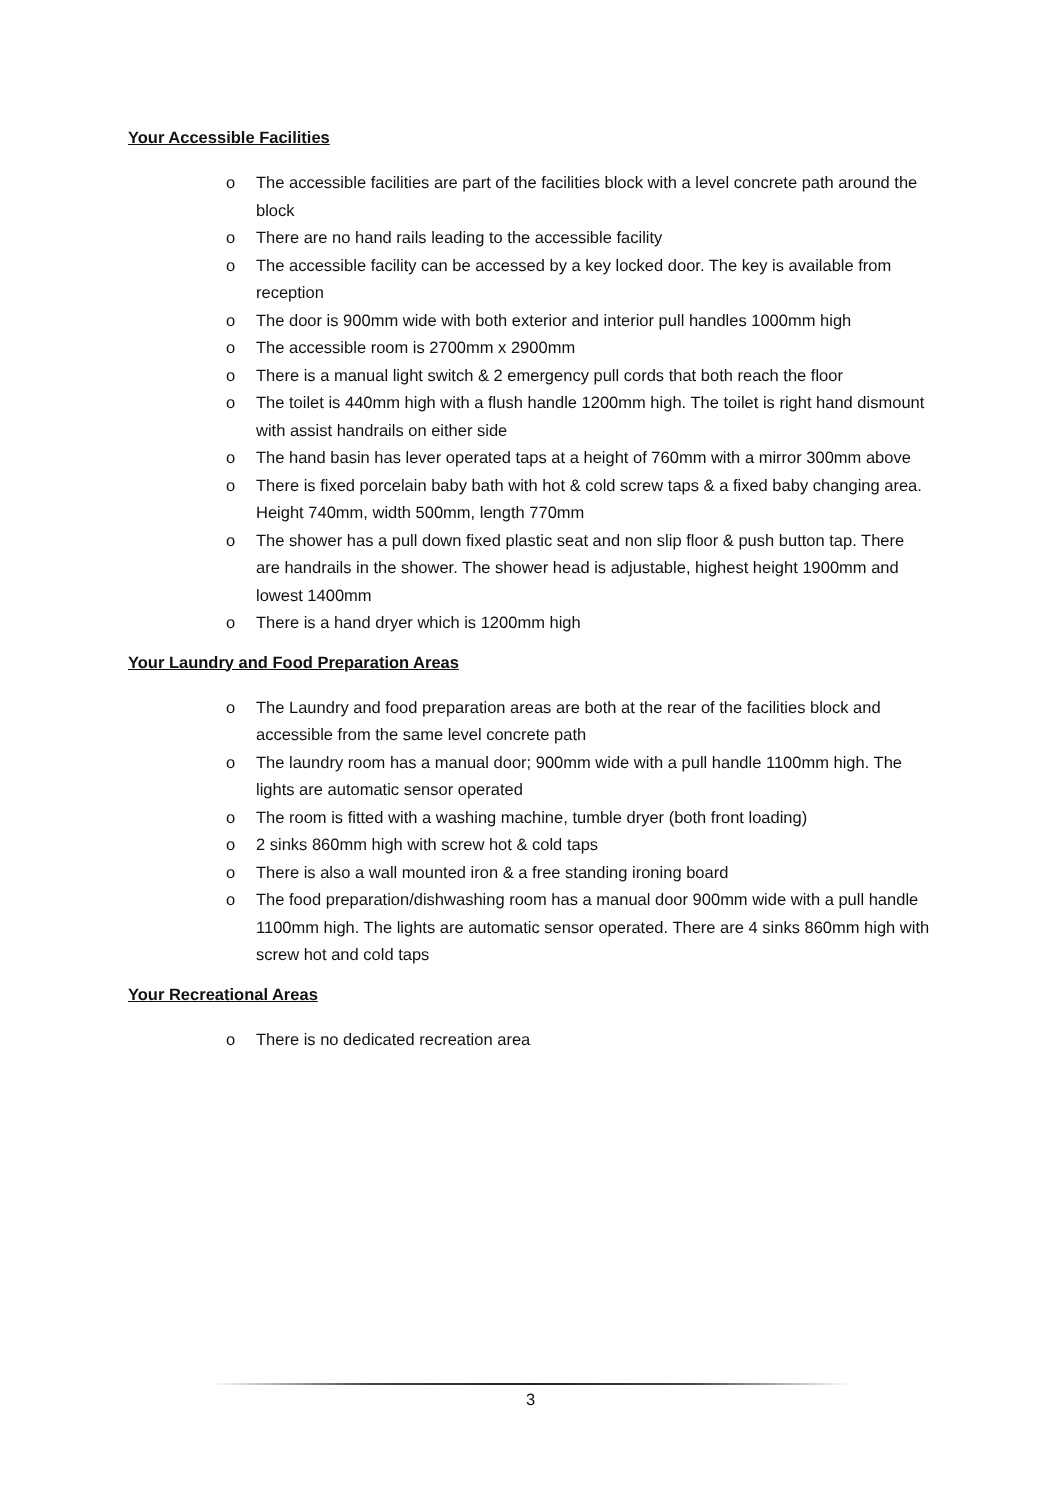Your Accessible Facilities
o The accessible facilities are part of the facilities block with a level concrete path around the block
o There are no hand rails leading to the accessible facility
o The accessible facility can be accessed by a key locked door. The key is available from reception
o The door is 900mm wide with both exterior and interior pull handles 1000mm high
o The accessible room is 2700mm x 2900mm
o There is a manual light switch & 2 emergency pull cords that both reach the floor
o The toilet is 440mm high with a flush handle 1200mm high. The toilet is right hand dismount with assist handrails on either side
o The hand basin has lever operated taps at a height of 760mm with a mirror 300mm above
o There is fixed porcelain baby bath with hot & cold screw taps & a fixed baby changing area. Height 740mm, width 500mm, length 770mm
o The shower has a pull down fixed plastic seat and non slip floor & push button tap. There are handrails in the shower. The shower head is adjustable, highest height 1900mm and lowest 1400mm
o There is a hand dryer which is 1200mm high
Your Laundry and Food Preparation Areas
o The Laundry and food preparation areas are both at the rear of the facilities block and accessible from the same level concrete path
o The laundry room has a manual door; 900mm wide with a pull handle 1100mm high. The lights are automatic sensor operated
o The room is fitted with a washing machine, tumble dryer (both front loading)
o 2 sinks 860mm high with screw hot & cold taps
o There is also a wall mounted iron & a free standing ironing board
o The food preparation/dishwashing room has a manual door 900mm wide with a pull handle 1100mm high. The lights are automatic sensor operated. There are 4 sinks 860mm high with screw hot and cold taps
Your Recreational Areas
o There is no dedicated recreation area
3